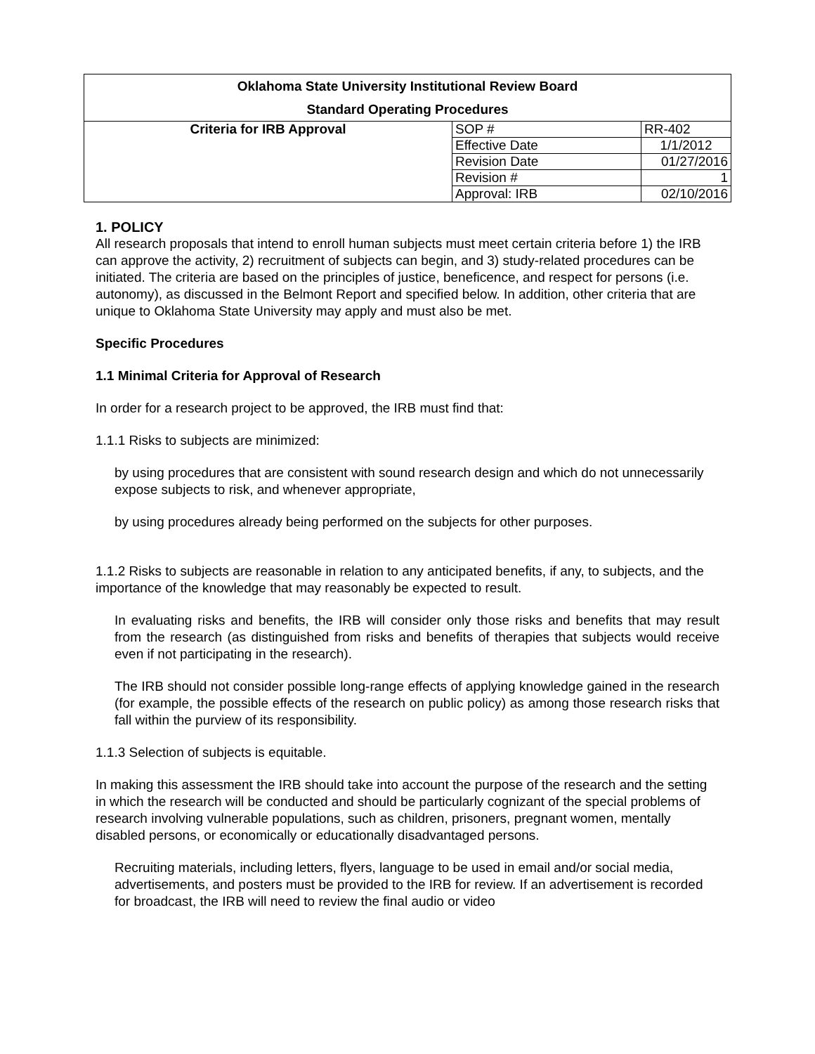| Oklahoma State University Institutional Review Board Standard Operating Procedures | | |
| Criteria for IRB Approval | SOP # | RR-402 |
| | Effective Date | 1/1/2012 |
| | Revision Date | 01/27/2016 |
| | Revision # | 1 |
| | Approval: IRB | 02/10/2016 |
1. POLICY
All research proposals that intend to enroll human subjects must meet certain criteria before 1) the IRB can approve the activity, 2) recruitment of subjects can begin, and 3) study-related procedures can be initiated. The criteria are based on the principles of justice, beneficence, and respect for persons (i.e. autonomy), as discussed in the Belmont Report and specified below. In addition, other criteria that are unique to Oklahoma State University may apply and must also be met.
Specific Procedures
1.1 Minimal Criteria for Approval of Research
In order for a research project to be approved, the IRB must find that:
1.1.1 Risks to subjects are minimized:
by using procedures that are consistent with sound research design and which do not unnecessarily expose subjects to risk, and whenever appropriate,
by using procedures already being performed on the subjects for other purposes.
1.1.2 Risks to subjects are reasonable in relation to any anticipated benefits, if any, to subjects, and the importance of the knowledge that may reasonably be expected to result.
In evaluating risks and benefits, the IRB will consider only those risks and benefits that may result from the research (as distinguished from risks and benefits of therapies that subjects would receive even if not participating in the research).
The IRB should not consider possible long-range effects of applying knowledge gained in the research (for example, the possible effects of the research on public policy) as among those research risks that fall within the purview of its responsibility.
1.1.3 Selection of subjects is equitable.
In making this assessment the IRB should take into account the purpose of the research and the setting in which the research will be conducted and should be particularly cognizant of the special problems of research involving vulnerable populations, such as children, prisoners, pregnant women, mentally disabled persons, or economically or educationally disadvantaged persons.
Recruiting materials, including letters, flyers, language to be used in email and/or social media, advertisements, and posters must be provided to the IRB for review. If an advertisement is recorded for broadcast, the IRB will need to review the final audio or video